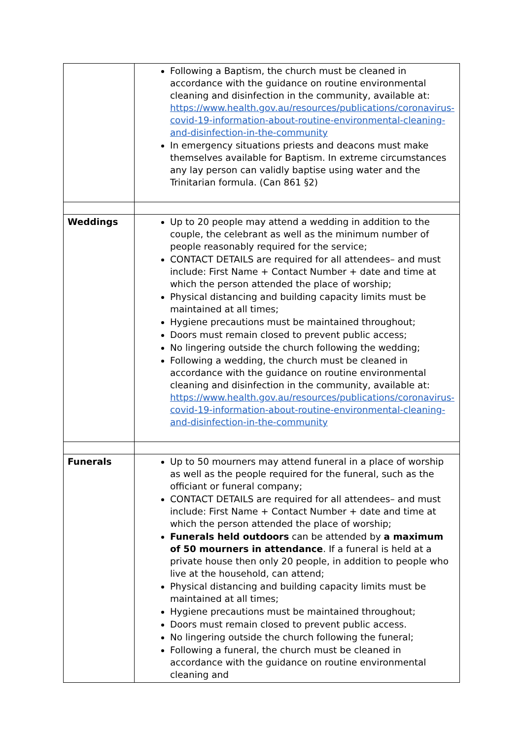| | Following a Baptism, the church must be cleaned in accordance with the guidance on routine environmental cleaning and disinfection in the community, available at: https://www.health.gov.au/resources/publications/coronavirus-covid-19-information-about-routine-environmental-cleaning-and-disinfection-in-the-community In emergency situations priests and deacons must make themselves available for Baptism. In extreme circumstances any lay person can validly baptise using water and the Trinitarian formula. (Can 861 §2) |
| Weddings | Up to 20 people may attend a wedding in addition to the couple, the celebrant as well as the minimum number of people reasonably required for the service; CONTACT DETAILS are required for all attendees– and must include: First Name + Contact Number + date and time at which the person attended the place of worship; Physical distancing and building capacity limits must be maintained at all times; Hygiene precautions must be maintained throughout; Doors must remain closed to prevent public access; No lingering outside the church following the wedding; Following a wedding, the church must be cleaned in accordance with the guidance on routine environmental cleaning and disinfection in the community, available at: https://www.health.gov.au/resources/publications/coronavirus-covid-19-information-about-routine-environmental-cleaning-and-disinfection-in-the-community |
| Funerals | Up to 50 mourners may attend funeral in a place of worship as well as the people required for the funeral, such as the officiant or funeral company; CONTACT DETAILS are required for all attendees– and must include: First Name + Contact Number + date and time at which the person attended the place of worship; Funerals held outdoors can be attended by a maximum of 50 mourners in attendance . If a funeral is held at a private house then only 20 people, in addition to people who live at the household, can attend; Physical distancing and building capacity limits must be maintained at all times; Hygiene precautions must be maintained throughout; Doors must remain closed to prevent public access. No lingering outside the church following the funeral; Following a funeral, the church must be cleaned in accordance with the guidance on routine environmental cleaning and |